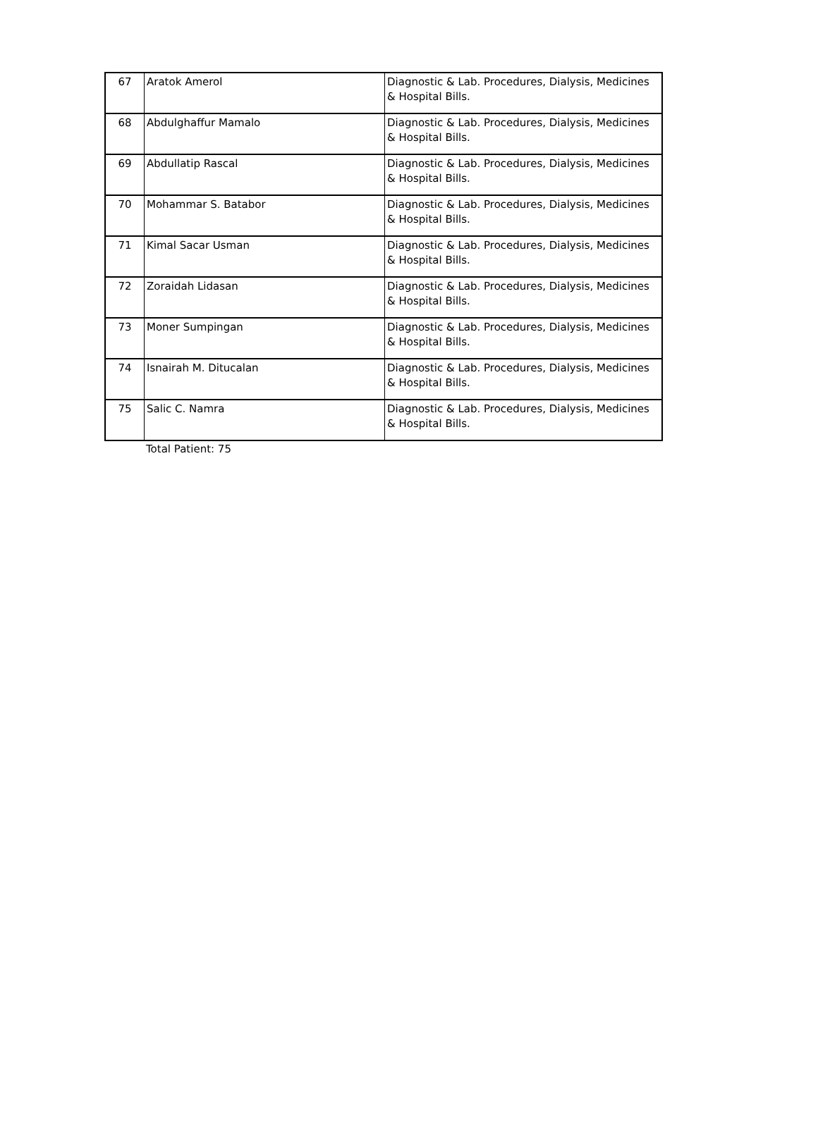| 67 | Aratok Amerol | Diagnostic & Lab. Procedures, Dialysis, Medicines & Hospital Bills. |
| 68 | Abdulghaffur Mamalo | Diagnostic & Lab. Procedures, Dialysis, Medicines & Hospital Bills. |
| 69 | Abdullatip Rascal | Diagnostic & Lab. Procedures, Dialysis, Medicines & Hospital Bills. |
| 70 | Mohammar S. Batabor | Diagnostic & Lab. Procedures, Dialysis, Medicines & Hospital Bills. |
| 71 | Kimal Sacar Usman | Diagnostic & Lab. Procedures, Dialysis, Medicines & Hospital Bills. |
| 72 | Zoraidah Lidasan | Diagnostic & Lab. Procedures, Dialysis, Medicines & Hospital Bills. |
| 73 | Moner Sumpingan | Diagnostic & Lab. Procedures, Dialysis, Medicines & Hospital Bills. |
| 74 | Isnairah M. Ditucalan | Diagnostic & Lab. Procedures, Dialysis, Medicines & Hospital Bills. |
| 75 | Salic C. Namra | Diagnostic & Lab. Procedures, Dialysis, Medicines & Hospital Bills. |
Total Patient: 75